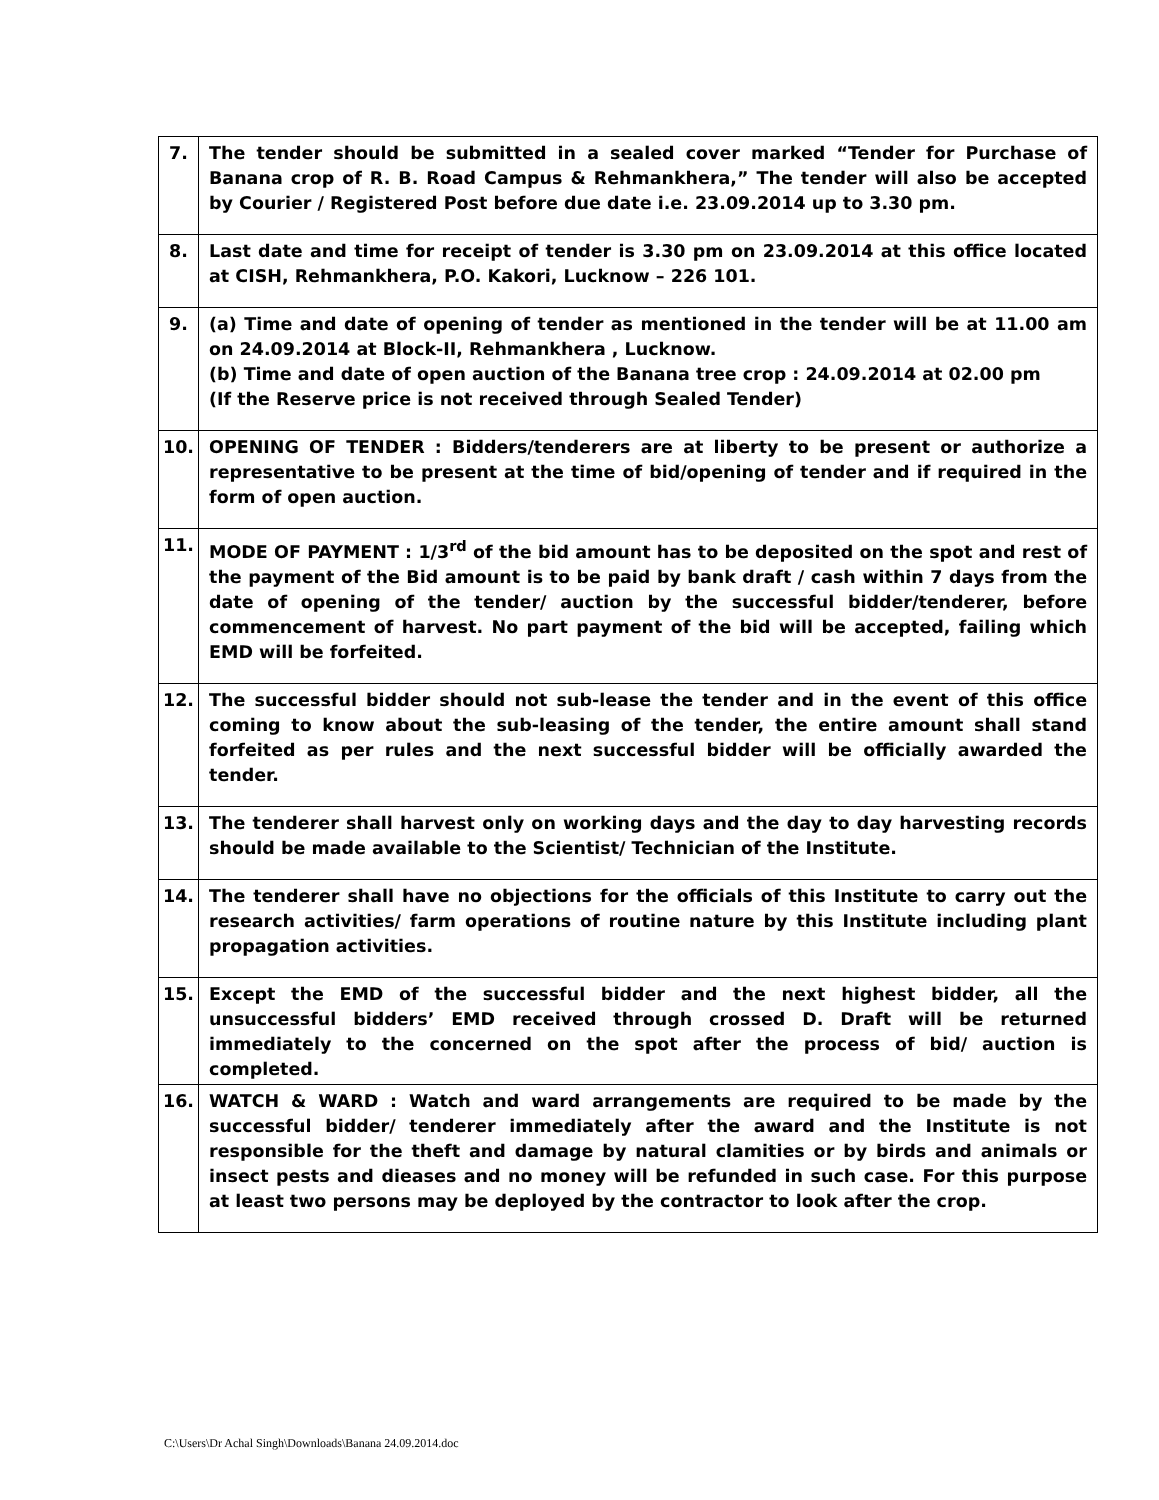| 7. | The tender should be submitted in a sealed cover marked “Tender for Purchase of Banana crop of R. B. Road Campus & Rehmankhera,” The tender will also be accepted by Courier / Registered Post before due date i.e. 23.09.2014 up to 3.30 pm. |
| 8. | Last date and time for receipt of tender is 3.30 pm on 23.09.2014 at this office located at CISH, Rehmankhera, P.O. Kakori, Lucknow – 226 101. |
| 9. | (a) Time and date of opening of tender as mentioned in the tender will be at 11.00 am on 24.09.2014 at Block-II, Rehmankhera , Lucknow. (b) Time and date of open auction of the Banana tree crop : 24.09.2014 at 02.00 pm (If the Reserve price is not received through Sealed Tender) |
| 10. | OPENING OF TENDER : Bidders/tenderers are at liberty to be present or authorize a representative to be present at the time of bid/opening of tender and if required in the form of open auction. |
| 11. | MODE OF PAYMENT : 1/3<sup>rd</sup> of the bid amount has to be deposited on the spot and rest of the payment of the Bid amount is to be paid by bank draft / cash within 7 days from the date of opening of the tender/ auction by the successful bidder/tenderer, before commencement of harvest. No part payment of the bid will be accepted, failing which EMD will be forfeited. |
| 12. | The successful bidder should not sub-lease the tender and in the event of this office coming to know about the sub-leasing of the tender, the entire amount shall stand forfeited as per rules and the next successful bidder will be officially awarded the tender. |
| 13. | The tenderer shall harvest only on working days and the day to day harvesting records should be made available to the Scientist/ Technician of the Institute. |
| 14. | The tenderer shall have no objections for the officials of this Institute to carry out the research activities/ farm operations of routine nature by this Institute including plant propagation activities. |
| 15. | Except the EMD of the successful bidder and the next highest bidder, all the unsuccessful bidders’ EMD received through crossed D. Draft will be returned immediately to the concerned on the spot after the process of bid/ auction is completed. |
| 16. | WATCH & WARD : Watch and ward arrangements are required to be made by the successful bidder/ tenderer immediately after the award and the Institute is not responsible for the theft and damage by natural clamities or by birds and animals or insect pests and dieases and no money will be refunded in such case. For this purpose at least two persons may be deployed by the contractor to look after the crop. |
C:\Users\Dr Achal Singh\Downloads\Banana 24.09.2014.doc